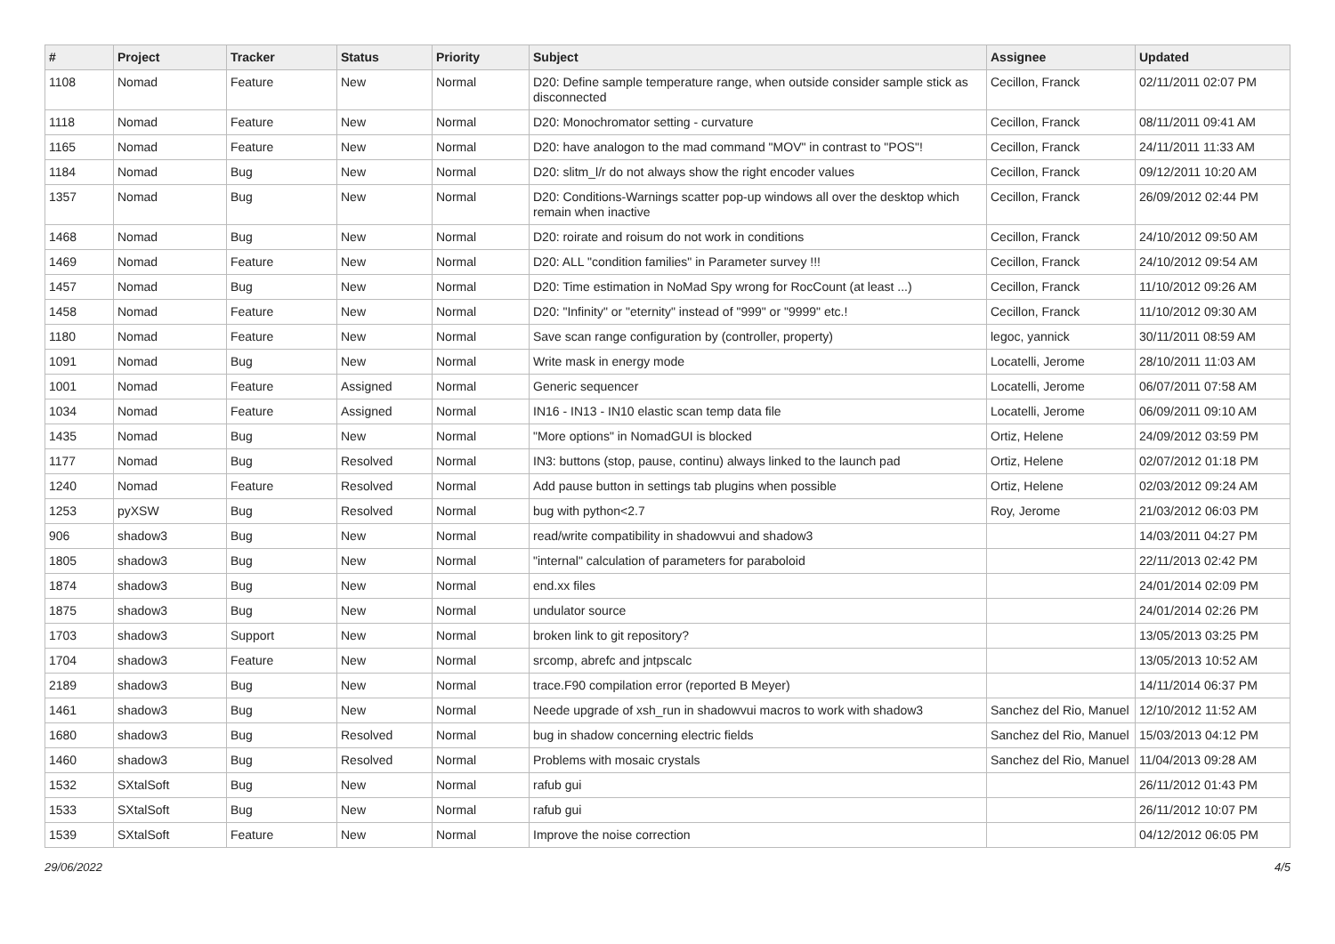| # | Project | Tracker | Status | Priority | Subject | Assignee | Updated |
| --- | --- | --- | --- | --- | --- | --- | --- |
| 1108 | Nomad | Feature | New | Normal | D20: Define sample temperature range, when outside consider sample stick as disconnected | Cecillon, Franck | 02/11/2011 02:07 PM |
| 1118 | Nomad | Feature | New | Normal | D20: Monochromator setting - curvature | Cecillon, Franck | 08/11/2011 09:41 AM |
| 1165 | Nomad | Feature | New | Normal | D20: have analogon to the mad command "MOV" in contrast to "POS"! | Cecillon, Franck | 24/11/2011 11:33 AM |
| 1184 | Nomad | Bug | New | Normal | D20: slitm_l/r do not always show the right encoder values | Cecillon, Franck | 09/12/2011 10:20 AM |
| 1357 | Nomad | Bug | New | Normal | D20: Conditions-Warnings scatter pop-up windows all over the desktop which remain when inactive | Cecillon, Franck | 26/09/2012 02:44 PM |
| 1468 | Nomad | Bug | New | Normal | D20: roirate and roisum do not work in conditions | Cecillon, Franck | 24/10/2012 09:50 AM |
| 1469 | Nomad | Feature | New | Normal | D20: ALL "condition families" in Parameter survey !!! | Cecillon, Franck | 24/10/2012 09:54 AM |
| 1457 | Nomad | Bug | New | Normal | D20: Time estimation in NoMad Spy wrong for RocCount (at least ...) | Cecillon, Franck | 11/10/2012 09:26 AM |
| 1458 | Nomad | Feature | New | Normal | D20: "Infinity" or "eternity" instead of "999" or "9999" etc.! | Cecillon, Franck | 11/10/2012 09:30 AM |
| 1180 | Nomad | Feature | New | Normal | Save scan range configuration by (controller, property) | legoc, yannick | 30/11/2011 08:59 AM |
| 1091 | Nomad | Bug | New | Normal | Write mask in energy mode | Locatelli, Jerome | 28/10/2011 11:03 AM |
| 1001 | Nomad | Feature | Assigned | Normal | Generic sequencer | Locatelli, Jerome | 06/07/2011 07:58 AM |
| 1034 | Nomad | Feature | Assigned | Normal | IN16 - IN13 - IN10 elastic scan temp data file | Locatelli, Jerome | 06/09/2011 09:10 AM |
| 1435 | Nomad | Bug | New | Normal | "More options" in NomadGUI is blocked | Ortiz, Helene | 24/09/2012 03:59 PM |
| 1177 | Nomad | Bug | Resolved | Normal | IN3: buttons (stop, pause, continu) always linked to the launch pad | Ortiz, Helene | 02/07/2012 01:18 PM |
| 1240 | Nomad | Feature | Resolved | Normal | Add pause button in settings tab plugins when possible | Ortiz, Helene | 02/03/2012 09:24 AM |
| 1253 | pyXSW | Bug | Resolved | Normal | bug with python<2.7 | Roy, Jerome | 21/03/2012 06:03 PM |
| 906 | shadow3 | Bug | New | Normal | read/write compatibility in shadowvui and shadow3 | | 14/03/2011 04:27 PM |
| 1805 | shadow3 | Bug | New | Normal | "internal" calculation of parameters for paraboloid | | 22/11/2013 02:42 PM |
| 1874 | shadow3 | Bug | New | Normal | end.xx files | | 24/01/2014 02:09 PM |
| 1875 | shadow3 | Bug | New | Normal | undulator source | | 24/01/2014 02:26 PM |
| 1703 | shadow3 | Support | New | Normal | broken link to git repository? | | 13/05/2013 03:25 PM |
| 1704 | shadow3 | Feature | New | Normal | srcomp, abrefc and jntpscalc | | 13/05/2013 10:52 AM |
| 2189 | shadow3 | Bug | New | Normal | trace.F90 compilation error (reported B Meyer) | | 14/11/2014 06:37 PM |
| 1461 | shadow3 | Bug | New | Normal | Neede upgrade of xsh_run in shadowvui macros to work with shadow3 | Sanchez del Rio, Manuel | 12/10/2012 11:52 AM |
| 1680 | shadow3 | Bug | Resolved | Normal | bug in shadow concerning electric fields | Sanchez del Rio, Manuel | 15/03/2013 04:12 PM |
| 1460 | shadow3 | Bug | Resolved | Normal | Problems with mosaic crystals | Sanchez del Rio, Manuel | 11/04/2013 09:28 AM |
| 1532 | SXtalSoft | Bug | New | Normal | rafub gui | | 26/11/2012 01:43 PM |
| 1533 | SXtalSoft | Bug | New | Normal | rafub gui | | 26/11/2012 10:07 PM |
| 1539 | SXtalSoft | Feature | New | Normal | Improve the noise correction | | 04/12/2012 06:05 PM |
29/06/2022 4/5